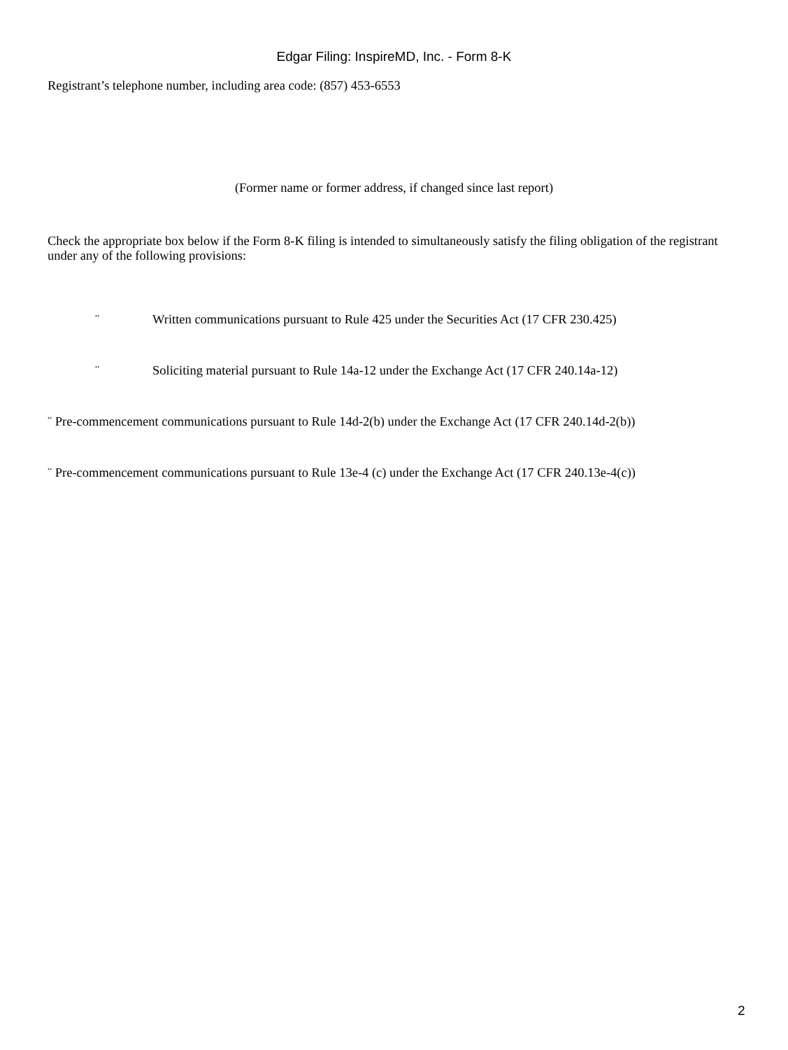Edgar Filing: InspireMD, Inc. - Form 8-K
Registrant’s telephone number, including area code: (857) 453-6553
(Former name or former address, if changed since last report)
Check the appropriate box below if the Form 8-K filing is intended to simultaneously satisfy the filing obligation of the registrant under any of the following provisions:
¨ Written communications pursuant to Rule 425 under the Securities Act (17 CFR 230.425)
¨ Soliciting material pursuant to Rule 14a-12 under the Exchange Act (17 CFR 240.14a-12)
¨ Pre-commencement communications pursuant to Rule 14d-2(b) under the Exchange Act (17 CFR 240.14d-2(b))
¨ Pre-commencement communications pursuant to Rule 13e-4 (c) under the Exchange Act (17 CFR 240.13e-4(c))
2